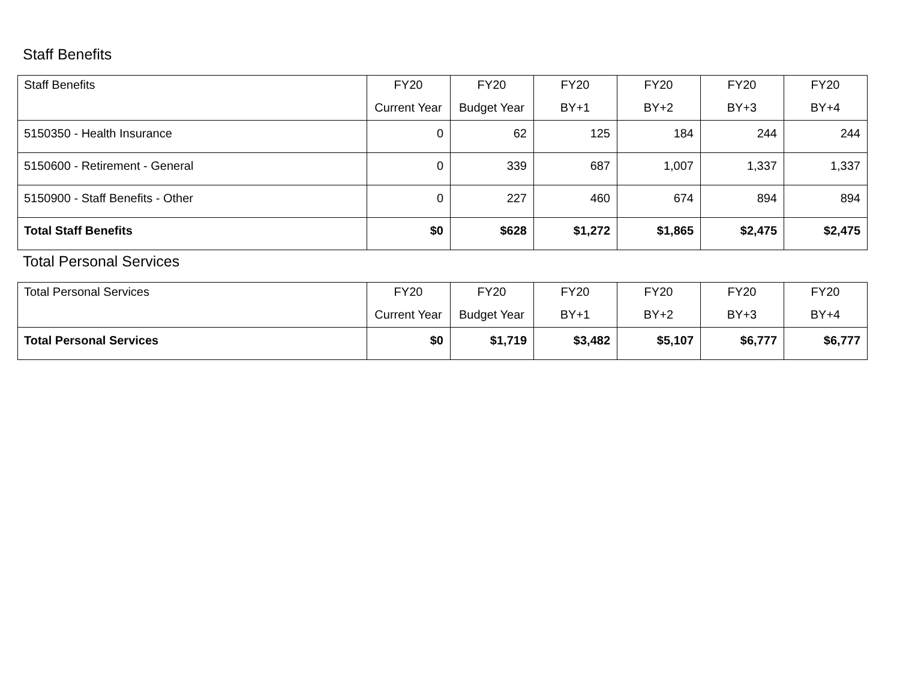Staff Benefits
| Staff Benefits | FY20 Current Year | FY20 Budget Year | FY20 BY+1 | FY20 BY+2 | FY20 BY+3 | FY20 BY+4 |
| --- | --- | --- | --- | --- | --- | --- |
| 5150350 - Health Insurance | 0 | 62 | 125 | 184 | 244 | 244 |
| 5150600 - Retirement - General | 0 | 339 | 687 | 1,007 | 1,337 | 1,337 |
| 5150900 - Staff Benefits - Other | 0 | 227 | 460 | 674 | 894 | 894 |
| Total Staff Benefits | $0 | $628 | $1,272 | $1,865 | $2,475 | $2,475 |
Total Personal Services
| Total Personal Services | FY20 Current Year | FY20 Budget Year | FY20 BY+1 | FY20 BY+2 | FY20 BY+3 | FY20 BY+4 |
| --- | --- | --- | --- | --- | --- | --- |
| Total Personal Services | $0 | $1,719 | $3,482 | $5,107 | $6,777 | $6,777 |